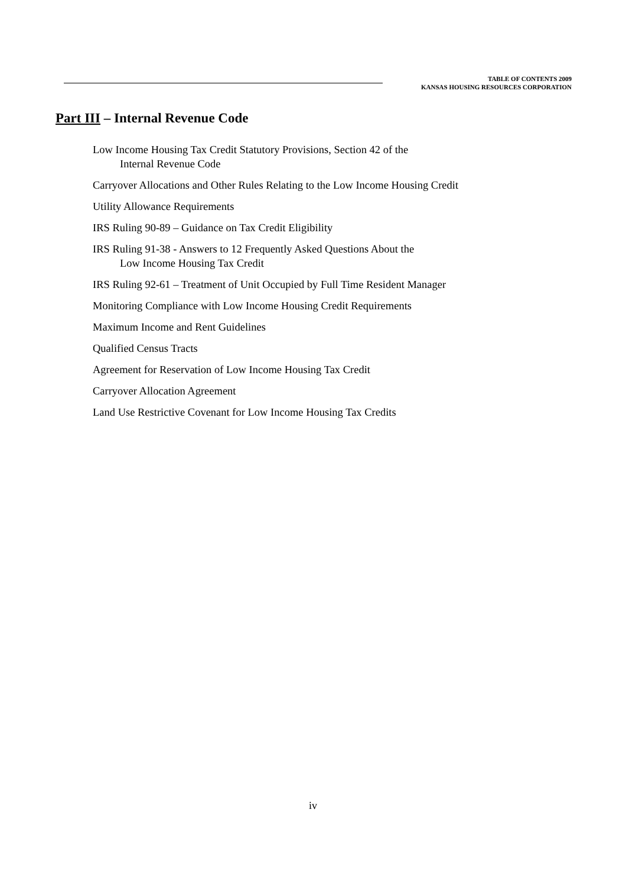TABLE OF CONTENTS 2009
KANSAS HOUSING RESOURCES CORPORATION
Part III – Internal Revenue Code
Low Income Housing Tax Credit Statutory Provisions, Section 42 of the
Internal Revenue Code
Carryover Allocations and Other Rules Relating to the Low Income Housing Credit
Utility Allowance Requirements
IRS Ruling 90-89 – Guidance on Tax Credit Eligibility
IRS Ruling 91-38 - Answers to 12 Frequently Asked Questions About the
Low Income Housing Tax Credit
IRS Ruling 92-61 – Treatment of Unit Occupied by Full Time Resident Manager
Monitoring Compliance with Low Income Housing Credit Requirements
Maximum Income and Rent Guidelines
Qualified Census Tracts
Agreement for Reservation of Low Income Housing Tax Credit
Carryover Allocation Agreement
Land Use Restrictive Covenant for Low Income Housing Tax Credits
iv